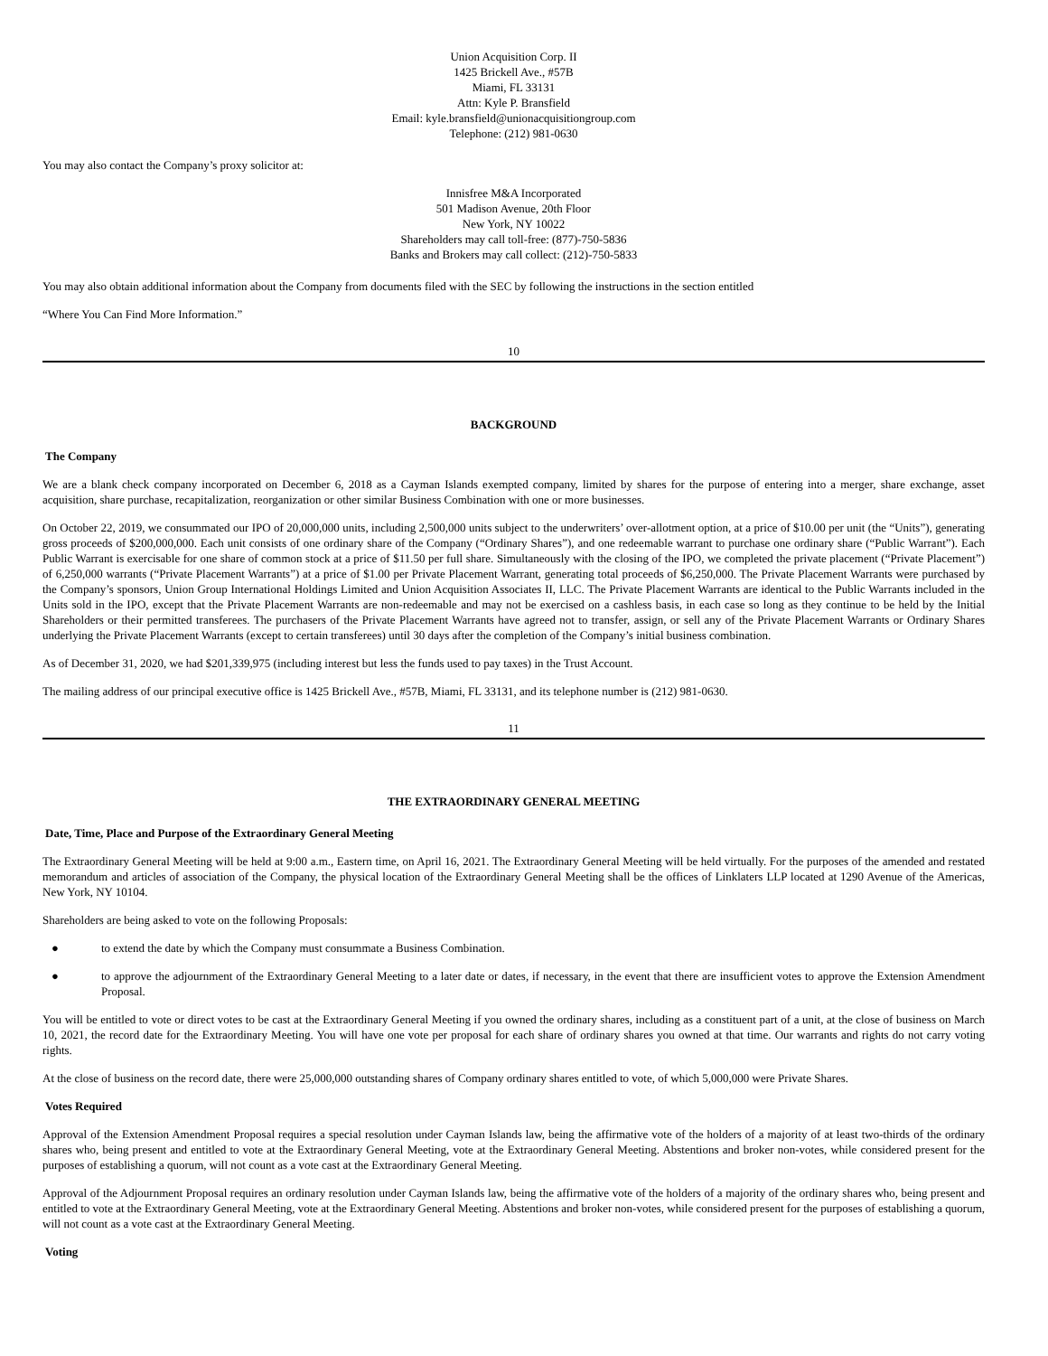Union Acquisition Corp. II
1425 Brickell Ave., #57B
Miami, FL 33131
Attn: Kyle P. Bransfield
Email: kyle.bransfield@unionacquisitiongroup.com
Telephone: (212) 981-0630
You may also contact the Company’s proxy solicitor at:
Innisfree M&A Incorporated
501 Madison Avenue, 20th Floor
New York, NY 10022
Shareholders may call toll-free: (877)-750-5836
Banks and Brokers may call collect: (212)-750-5833
You may also obtain additional information about the Company from documents filed with the SEC by following the instructions in the section entitled
“Where You Can Find More Information.”
10
BACKGROUND
The Company
We are a blank check company incorporated on December 6, 2018 as a Cayman Islands exempted company, limited by shares for the purpose of entering into a merger, share exchange, asset acquisition, share purchase, recapitalization, reorganization or other similar Business Combination with one or more businesses.
On October 22, 2019, we consummated our IPO of 20,000,000 units, including 2,500,000 units subject to the underwriters’ over-allotment option, at a price of $10.00 per unit (the “Units”), generating gross proceeds of $200,000,000. Each unit consists of one ordinary share of the Company (“Ordinary Shares”), and one redeemable warrant to purchase one ordinary share (“Public Warrant”). Each Public Warrant is exercisable for one share of common stock at a price of $11.50 per full share. Simultaneously with the closing of the IPO, we completed the private placement (“Private Placement”) of 6,250,000 warrants (“Private Placement Warrants”) at a price of $1.00 per Private Placement Warrant, generating total proceeds of $6,250,000. The Private Placement Warrants were purchased by the Company’s sponsors, Union Group International Holdings Limited and Union Acquisition Associates II, LLC. The Private Placement Warrants are identical to the Public Warrants included in the Units sold in the IPO, except that the Private Placement Warrants are non-redeemable and may not be exercised on a cashless basis, in each case so long as they continue to be held by the Initial Shareholders or their permitted transferees. The purchasers of the Private Placement Warrants have agreed not to transfer, assign, or sell any of the Private Placement Warrants or Ordinary Shares underlying the Private Placement Warrants (except to certain transferees) until 30 days after the completion of the Company’s initial business combination.
As of December 31, 2020, we had $201,339,975 (including interest but less the funds used to pay taxes) in the Trust Account.
The mailing address of our principal executive office is 1425 Brickell Ave., #57B, Miami, FL 33131, and its telephone number is (212) 981-0630.
11
THE EXTRAORDINARY GENERAL MEETING
Date, Time, Place and Purpose of the Extraordinary General Meeting
The Extraordinary General Meeting will be held at 9:00 a.m., Eastern time, on April 16, 2021. The Extraordinary General Meeting will be held virtually. For the purposes of the amended and restated memorandum and articles of association of the Company, the physical location of the Extraordinary General Meeting shall be the offices of Linklaters LLP located at 1290 Avenue of the Americas, New York, NY 10104.
Shareholders are being asked to vote on the following Proposals:
● to extend the date by which the Company must consummate a Business Combination.
● to approve the adjournment of the Extraordinary General Meeting to a later date or dates, if necessary, in the event that there are insufficient votes to approve the Extension Amendment Proposal.
You will be entitled to vote or direct votes to be cast at the Extraordinary General Meeting if you owned the ordinary shares, including as a constituent part of a unit, at the close of business on March 10, 2021, the record date for the Extraordinary Meeting. You will have one vote per proposal for each share of ordinary shares you owned at that time. Our warrants and rights do not carry voting rights.
At the close of business on the record date, there were 25,000,000 outstanding shares of Company ordinary shares entitled to vote, of which 5,000,000 were Private Shares.
Votes Required
Approval of the Extension Amendment Proposal requires a special resolution under Cayman Islands law, being the affirmative vote of the holders of a majority of at least two-thirds of the ordinary shares who, being present and entitled to vote at the Extraordinary General Meeting, vote at the Extraordinary General Meeting. Abstentions and broker non-votes, while considered present for the purposes of establishing a quorum, will not count as a vote cast at the Extraordinary General Meeting.
Approval of the Adjournment Proposal requires an ordinary resolution under Cayman Islands law, being the affirmative vote of the holders of a majority of the ordinary shares who, being present and entitled to vote at the Extraordinary General Meeting, vote at the Extraordinary General Meeting. Abstentions and broker non-votes, while considered present for the purposes of establishing a quorum, will not count as a vote cast at the Extraordinary General Meeting.
Voting